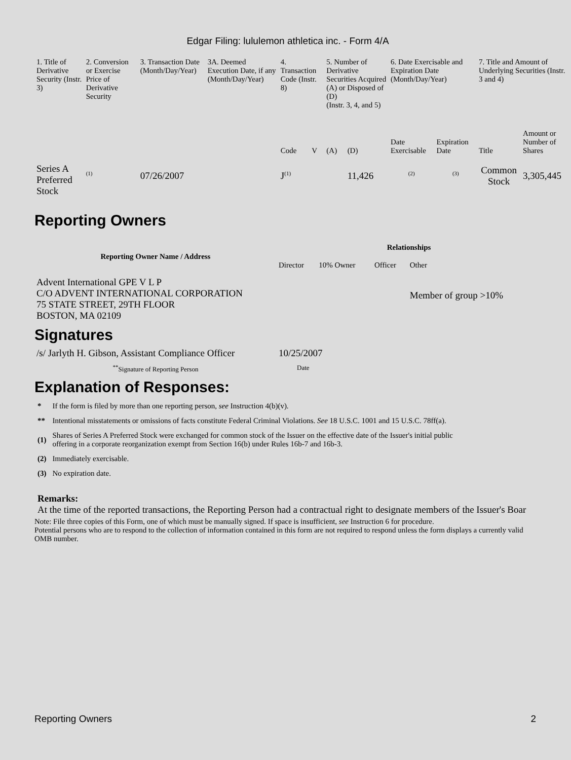Edgar Filing: lululemon athletica inc. - Form 4/A
| 1. Title of Derivative Security (Instr. 3) | 2. Conversion or Exercise Price of Derivative Security | 3. Transaction Date (Month/Day/Year) | 3A. Deemed Execution Date, if any (Month/Day/Year) | 4. Transaction Code (Instr. 8) | | 5. Number of Derivative Securities Acquired (A) or Disposed of (D) (Instr. 3, 4, and 5) | | 6. Date Exercisable and Expiration Date (Month/Day/Year) | | 7. Title and Amount of Underlying Securities (Instr. 3 and 4) | |
| --- | --- | --- | --- | --- | --- | --- | --- | --- | --- | --- | --- |
| | | | | Code | V | (A) | (D) | Date Exercisable | Expiration Date | Title | Amount or Number of Shares |
| Series A Preferred Stock | <sup>(1)</sup> | 07/26/2007 | | J<sup>(1)</sup> | | | 11,426 | <sup>(2)</sup> | <sup>(3)</sup> | Common Stock | 3,305,445 |
Reporting Owners
| Reporting Owner Name / Address | Relationships | | | |
| --- | --- | --- | --- | --- |
| | Director | 10% Owner | Officer | Other |
| Advent International GPE V L P C/O ADVENT INTERNATIONAL CORPORATION 75 STATE STREET, 29TH FLOOR BOSTON, MA 02109 | | | | Member of group >10% |
Signatures
| /s/ Jarlyth H. Gibson, Assistant Compliance Officer | 10/25/2007 |
| <sup>**</sup> Signature of Reporting Person | Date |
Explanation of Responses:
| * | If the form is filed by more than one reporting person, see Instruction 4(b)(v). |
| ** | Intentional misstatements or omissions of facts constitute Federal Criminal Violations. See 18 U.S.C. 1001 and 15 U.S.C. 78ff(a). |
| (1) | Shares of Series A Preferred Stock were exchanged for common stock of the Issuer on the effective date of the Issuer's initial public offering in a corporate reorganization exempt from Section 16(b) under Rules 16b-7 and 16b-3. |
| (2) | Immediately exercisable. |
| (3) | No expiration date. |
Remarks:
At the time of the reported transactions, the Reporting Person had a contractual right to designate members of the Issuer's Boar
Note: File three copies of this Form, one of which must be manually signed. If space is insufficient, see Instruction 6 for procedure.
Potential persons who are to respond to the collection of information contained in this form are not required to respond unless the form displays a currently valid OMB number.
Reporting Owners 2